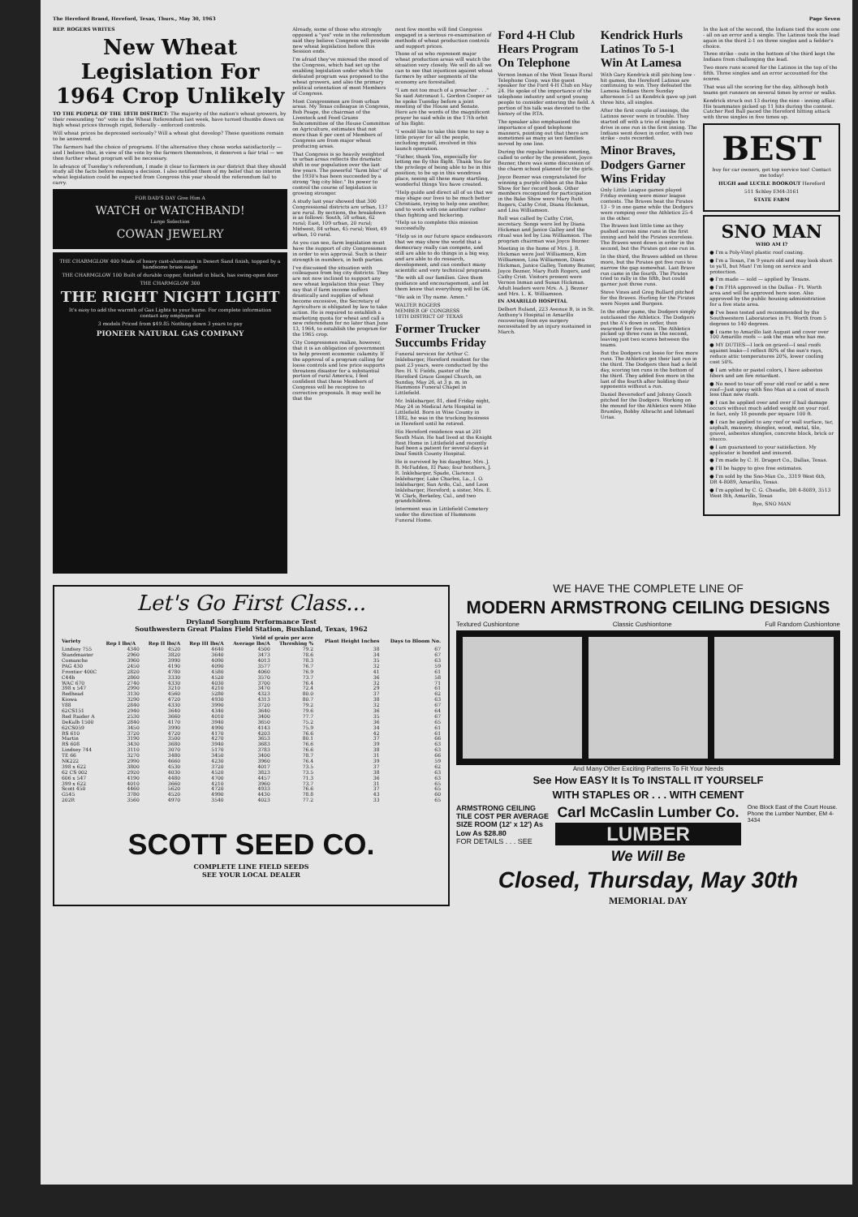The Hereford Brand, Hereford, Texas, Thurs., May 30, 1963 Page Seven
REP. ROGERS WRITES
New Wheat Legislation For 1964 Crop Unlikely
TO THE PEOPLE OF THE 18TH DISTRICT: The majority of the nation's wheat growers, by their resounding "no" vote in the Wheat Referendum last week, have turned thumbs down on high wheat prices through rigid, federally - enforced controls.
Will wheat prices be depressed seriously? Will a wheat glut develop? These questions remain to be answered.
The farmers had the choice of programs. If the alternative they chose works satisfactorily — and I believe that, in view of the vote by the farmers themselves, it deserves a fair trial — we then further wheat program will be necessary.
In advance of Tuesday's referendum, I made it clear to farmers in our district that they should study all the facts before making a decision. I also notified them of my belief that no interim wheat legislation could be expected from Congress this year should the referendum fail to carry.
FOR DAD'S DAY Give Him A
WATCH or WATCHBAND!
Large Selection
COWAN JEWELRY
THE CHARMGLOW 400 Made of heavy cast-aluminum in Desert Sand finish, topped by a handsome brass eagle
THE CHARMGLOW 100 Built of durable copper, finished in black, has swing-open door
THE CHARMGLOW 300
THE RIGHT NIGHT LIGHT
It's easy to add the warmth of Gas Lights to your home. For complete information contact any employee of
3 models Priced from $49.85 Nothing down 3 years to pay
PIONEER NATURAL GAS COMPANY
Already, some of those who strongly opposed a "yes" vote in the referendum said they believe Congress will provide new wheat legislation before this Session ends.
I'm afraid they've misread the mood of the Congress, which had set up the enabling legislation under which the defeated program was proposed to the wheat growers, and also the primary political orientation of most Members of Congress.
Most Congressmen are from urban areas. My Texas colleague in Congress, Bob Poage, the chairman of the Livestock and Feed Grains Subcommittee of the House Committee on Agriculture, estimates that not more than 6 per cent of Members of Congress are from major wheat producing areas.
That Congress is so heavily weighted to urban areas reflects the dramatic shift in our population over the last few years. The powerful "farm bloc" of the 1930's has been succeeded by a strong "big city bloc." Its power to control the course of legislation is growing stronger.
A study last year showed that 300 Congressional districts are urban, 137 are rural. By sections, the breakdown is as follows: South, 58 urban, 62 rural; East, 109 urban, 20 rural; Midwest, 84 urban, 45 rural; West, 49 urban, 10 rural.
As you can see, farm legislation must have the support of city Congressmen in order to win approval. Such is their strength in numbers, in both parties.
I've discussed the situation with colleagues from big city districts. They are not now inclined to support any new wheat legislation this year. They say that if farm income suffers drastically and supplies of wheat become excessive, the Secretary of Agriculture is obligated by law to take action. He is required to establish a marketing quota for wheat and call a new referendum for no later than June 13, 1964, to establish the program for the 1965 crop.
City Congressmen realize, however, that it is an obligation of government to help prevent economic calamity. If the approval of a program calling for loose controls and low price supports threatens disaster for a substantial portion of rural America, I feel confident that these Members of Congress will be receptive to corrective proposals. It may well be that the
next few months will find Congress engaged in a serious re-examination of methods of wheat production controls and support prices.
Those of us who represent major wheat production areas will watch the situation very closely. We will do all we can to see that injustices against wheat farmers by other segments of the economy are forestalled.
"I am not too much of a preacher . . ." So said Astronaut L. Gordon Cooper as he spoke Tuesday before a joint meeting of the House and Senate. Here are the words of the magnificent prayer he said while in the 17th orbit of his flight:
"I would like to take this time to say a little prayer for all the people, including myself, involved in this launch operation.
"Father, thank You, especially for letting me fly this flight. Thank You for the privilege of being able to be in this position; to be up in this wondrous place, seeing all these many startling, wonderful things You have created.
"Help guide and direct all of us that we may shape our lives to be much better Christians, trying to help one another, and to work with one another rather than fighting and bickering.
"Help us to complete this mission successfully.
"Help us in our future space endeavors that we may show the world that a democracy really can compete, and still are able to do things in a big way, and are able to do research, development, and can conduct many scientific and very technical programs.
"Be with all our families. Give them guidance and encouragement, and let them know that everything will be OK.
"We ask in Thy name. Amen."
WALTER ROGERS
MEMBER OF CONGRESS
18TH DISTRICT OF TEXAS
Former Trucker Succumbs Friday
Funeral services for Arthur C. Inklebarger, Hereford resident for the past 23 years, were conducted by the Rev. H. V. Fields, pastor of the Hereford Grace Gospel Church, on Sunday, May 26, at 3 p. m. in Hammons Funeral Chapel in Littlefield.
Mr. Inklebarger, 81, died Friday night, May 24 in Medical Arts Hospital in Littlefield. Born in Wise County in 1882, he was in the trucking business in Hereford until he retired.
His Hereford residence was at 201 South Main. He had lived at the Knight Rest Home in Littlefield and recently had been a patient for several days at Deaf Smith County Hospital.
He is survived by his daughter, Mrs. J. B. McFadden, El Paso; four brothers, J. R. Inklebarger, Spade, Clarence Inklebarger, Lake Charles, La., I. O. Inklebarger, San Ardo, Cal., and Leon Inklebarger, Hereford; a sister, Mrs. E. W. Clark, Berkeley, Cal., and two grandchildren.
Interment was in Littlefield Cemetery under the direction of Hammons Funeral Home.
Ford 4-H Club Hears Program On Telephone
Vernon Inman of the West Texas Rural Telephone Coop. was the guest speaker for the Ford 4-H Club on May 24. He spoke of the importance of the telephone industry and urged young people to consider entering the field. A portion of his talk was devoted to the history of the RTA.
The speaker also emphasized the importance of good telephone manners, pointing out that there are sometimes as many as ten families served by one line.
During the regular business meeting, called to order by the president, Joyce Bezner, there was some discussion of the charm school planned for the girls.
Joyce Bezner was congratulated for winning a purple ribbon at the Bake Show for her record book. Other members recognized for participation in the Bake Show were Mary Ruth Rogers, Cathy Crist, Diana Hickman, and Lisa Williamson.
Roll was called by Cathy Crist, secretary. Songs were led by Diana Hickman and Janice Galley and the ritual was led by Lisa Williamson. The program chairman was Joyce Bezner.
Meeting in the home of Mrs. J. R. Hickman were Joel Williamson, Kim Williamson, Lisa Williamson, Diana Hickman, Janice Galley, Tommy Bezner, Joyce Bezner, Mary Ruth Rogers, and Cathy Crist. Visitors present were Vernon Inman and Susan Hickman. Adult leaders were Mrs. A. J. Bezner and Mrs. L. K. Williamson.
IN AMARILLO HOSPITAL
Delbert Ruland, 223 Avenue B, is in St. Anthony's Hospital in Amarillo recovering from eye surgery necessitated by an injury sustained in March.
Kendrick Hurls Latinos To 5-1 Win At Lamesa
With Gary Kendrick still pitching low - hit games, the Hereford Latinos are continuing to win. They defeated the Lamesa Indians there Sunday afternoon 5-1 as Kendrick gave up just three hits, all singles.
After the first couple of innings, the Latinos never were in trouble. They started off with a trio of singles to drive in one run in the first inning. The Indians went down in order, with two strike - outs recorded.
Minor Braves, Dodgers Garner Wins Friday
Only Little League games played Friday evening were minor league contests. The Braves beat the Pirates 13 - 9 in one game while the Dodgers were romping over the Athletics 25-4 in the other.
The Braves lost little time as they pushed across nine runs in the first inning and held the Pirates scoreless. The Braves went down in order in the second, but the Pirates got one run in.
In the third, the Braves added on three more, but the Pirates got five runs to narrow the gap somewhat. Last Brave run came in the fourth. The Pirates tried to rally in the fifth, but could garner just three runs.
Steve Vines and Greg Bullard pitched for the Braves. Hurling for the Pirates were Noyes and Burgess.
In the other game, the Dodgers simply outclassed the Athletics. The Dodgers put the A's down in order, then swarmed for five runs. The Athletics picked up three runs in the second, leaving just two scores between the teams.
But the Dodgers cut loose for five more runs. The Athletics got their last run in the third. The Dodgers then had a field day, scoring ten runs in the bottom of the third. They added five more in the last of the fourth after holding their opponents without a run.
Daniel Beversdorf and Johnny Gooch pitched for the Dodgers. Working on the mound for the Athletics were Mike Brumley, Bobby Albracht and Ishmael Urias.
In the last of the second, the Indians tied the score one - all on an error and a single. The Latinos took the lead again in the third 2-1 on three singles and a fielder's choice.
Three strike - outs in the bottom of the third kept the Indians from challenging the lead.
Two more runs scored for the Latinos in the top of the fifth. Three singles and an error accounted for the scores.
That was all the scoring for the day, although both teams got runners on several times by error or walks.
Kendrick struck out 13 during the nine - inning affair. His teammates picked up 11 hits during the contest. Catcher Red Ball paced the Hereford hitting attack with three singles in five times up.
BEST
buy for car owners, get top service too! Contact me today!
HUGH and LUCILE BOOKOUT Hereford
511 Schley EM4-3161
STATE FARM
SNO MAN
WHO AM I?
● I'm a Poly-Vinyl plastic roof coating.
● I'm a Texan, I'm 9 years old and may look short to ya'll, but Man! I'm long on service and protection.
● I'm made — sold — applied by Texans.
● I'm FHA approved in the Dallas - Ft. Worth area and will be approved here soon. Also approved by the public housing administration for a five state area.
● I've been tested and recommended by the Southwestern Laboratories in Ft. Worth from 5 degrees to 140 degrees.
● I came to Amarillo last August and cover over 100 Amarillo roofs — ask the man who has me.
● MY DUTIES—I lock on gravel—I seal roofs against leaks—I reflect 80% of the sun's rays, reduce attic temperatures 20%, lower cooling cost 50%.
● I am white or pastel colors, I have asbestos fibers and am fire retardant.
● No need to tear off your old roof or add a new roof—Just spray with Sno Man at a cost of much less than new roofs.
● I can be applied over and over if hail damage occurs without much added weight on your roof. In fact, only 18 pounds per square 100 ft.
● I can be applied to any roof or wall surface, tar, asphalt, masonry, shingles, wood, metal, tile, gravel, asbestos shingles, concrete block, brick or stucco.
● I am guaranteed to your satisfaction. My applicator is bonded and insured.
● I'm made by C. H. Dragert Co., Dallas, Texas.
● I'll be happy to give free estimates.
● I'm sold by the Sno-Man Co., 3319 West 6th, DR 4-8089, Amarillo, Texas.
● I'm applied by C. G. Cheadle, DR 4-8089, 3513 West 8th, Amarillo, Texas
Bye, SNO MAN
Let's Go First Class...
Dryland Sorghum Performance Test
Southwestern Great Plains Field Station, Bushland, Texas, 1962
| Variety | Yield of grain per acre | | | | | Plant Height Inches | Days to Bloom No. |
| --- | --- | --- | --- | --- | --- | --- | --- |
| | Rep I lbs/A | Rep II lbs/A | Rep III lbs/A | Average lbs/A | Threshing % | | |
| Lindsey 755 | 4340 | 4520 | 4640 | 4500 | 79.2 | 38 | 67 |
| Standmaster | 2960 | 3820 | 3640 | 3473 | 78.6 | 34 | 67 |
| Comanche | 3960 | 3990 | 4090 | 4013 | 78.3 | 35 | 63 |
| PAG 430 | 2450 | 4190 | 4090 | 3577 | 76.7 | 32 | 59 |
| Frontier 400C | 2820 | 4780 | 4580 | 4060 | 76.9 | 41 | 61 |
| C44b | 2860 | 3330 | 4520 | 3570 | 73.7 | 36 | 58 |
| WAC 670 | 2740 | 4330 | 4030 | 3700 | 76.4 | 32 | 71 |
| 398 x 547 | 2990 | 3210 | 4210 | 3470 | 72.4 | 29 | 61 |
| Redhead | 3130 | 4560 | 5280 | 4323 | 80.0 | 37 | 62 |
| Kiowa | 3290 | 4720 | 4930 | 4313 | 80.7 | 38 | 63 |
| Y88 | 2840 | 4330 | 3990 | 3720 | 79.2 | 32 | 67 |
| 62CS151 | 2940 | 3640 | 4340 | 3640 | 79.6 | 36 | 64 |
| Red Raider A | 2530 | 3660 | 4010 | 3400 | 77.7 | 35 | 67 |
| DeKalb 1500 | 2840 | 4170 | 3940 | 3650 | 75.2 | 36 | 65 |
| 62CS059 | 3450 | 3990 | 4990 | 4143 | 75.9 | 34 | 61 |
| RS 610 | 3720 | 4720 | 4170 | 4203 | 76.6 | 42 | 61 |
| Martin | 3190 | 3500 | 4270 | 3653 | 80.1 | 37 | 66 |
| RS 608 | 3430 | 3680 | 3940 | 3683 | 76.6 | 39 | 63 |
| Lindsey 744 | 3110 | 3070 | 5170 | 3783 | 76.6 | 38 | 63 |
| TE 66 | 3270 | 3480 | 3450 | 3400 | 78.7 | 31 | 66 |
| NK222 | 2990 | 4660 | 4230 | 3960 | 76.4 | 39 | 59 |
| 398 x 622 | 3800 | 4530 | 3720 | 4017 | 73.5 | 37 | 62 |
| 62 CS 002 | 2920 | 4030 | 4520 | 3823 | 73.5 | 38 | 63 |
| 606 x 547 | 4190 | 4480 | 4700 | 4457 | 71.3 | 36 | 63 |
| 399 x 622 | 4010 | 3660 | 4210 | 3960 | 73.7 | 31 | 65 |
| Scott 450 | 4460 | 5620 | 4720 | 4933 | 76.6 | 37 | 65 |
| G545 | 3780 | 4520 | 4990 | 4430 | 78.8 | 43 | 60 |
| 202R | 3560 | 4970 | 3540 | 4023 | 77.2 | 33 | 65 |
SCOTT SEED CO.
COMPLETE LINE FIELD SEEDS
SEE YOUR LOCAL DEALER
WE HAVE THE COMPLETE LINE OF
MODERN ARMSTRONG CEILING DESIGNS
Textured Cushiontone Classic Cushiontone Full Random Cushiontone
And Many Other Exciting Patterns To Fit Your Needs
See How EASY It Is To INSTALL IT YOURSELF
WITH STAPLES OR . . . WITH CEMENT
ARMSTRONG CEILING TILE COST PER AVERAGE SIZE ROOM (12' x 12') As Low As $28.80
FOR DETAILS . . . SEE
Carl McCaslin Lumber Co.
LUMBER
One Block East of the Court House. Phone the Lumber Number, EM 4-3434
We Will Be
Closed, Thursday, May 30th
MEMORIAL DAY